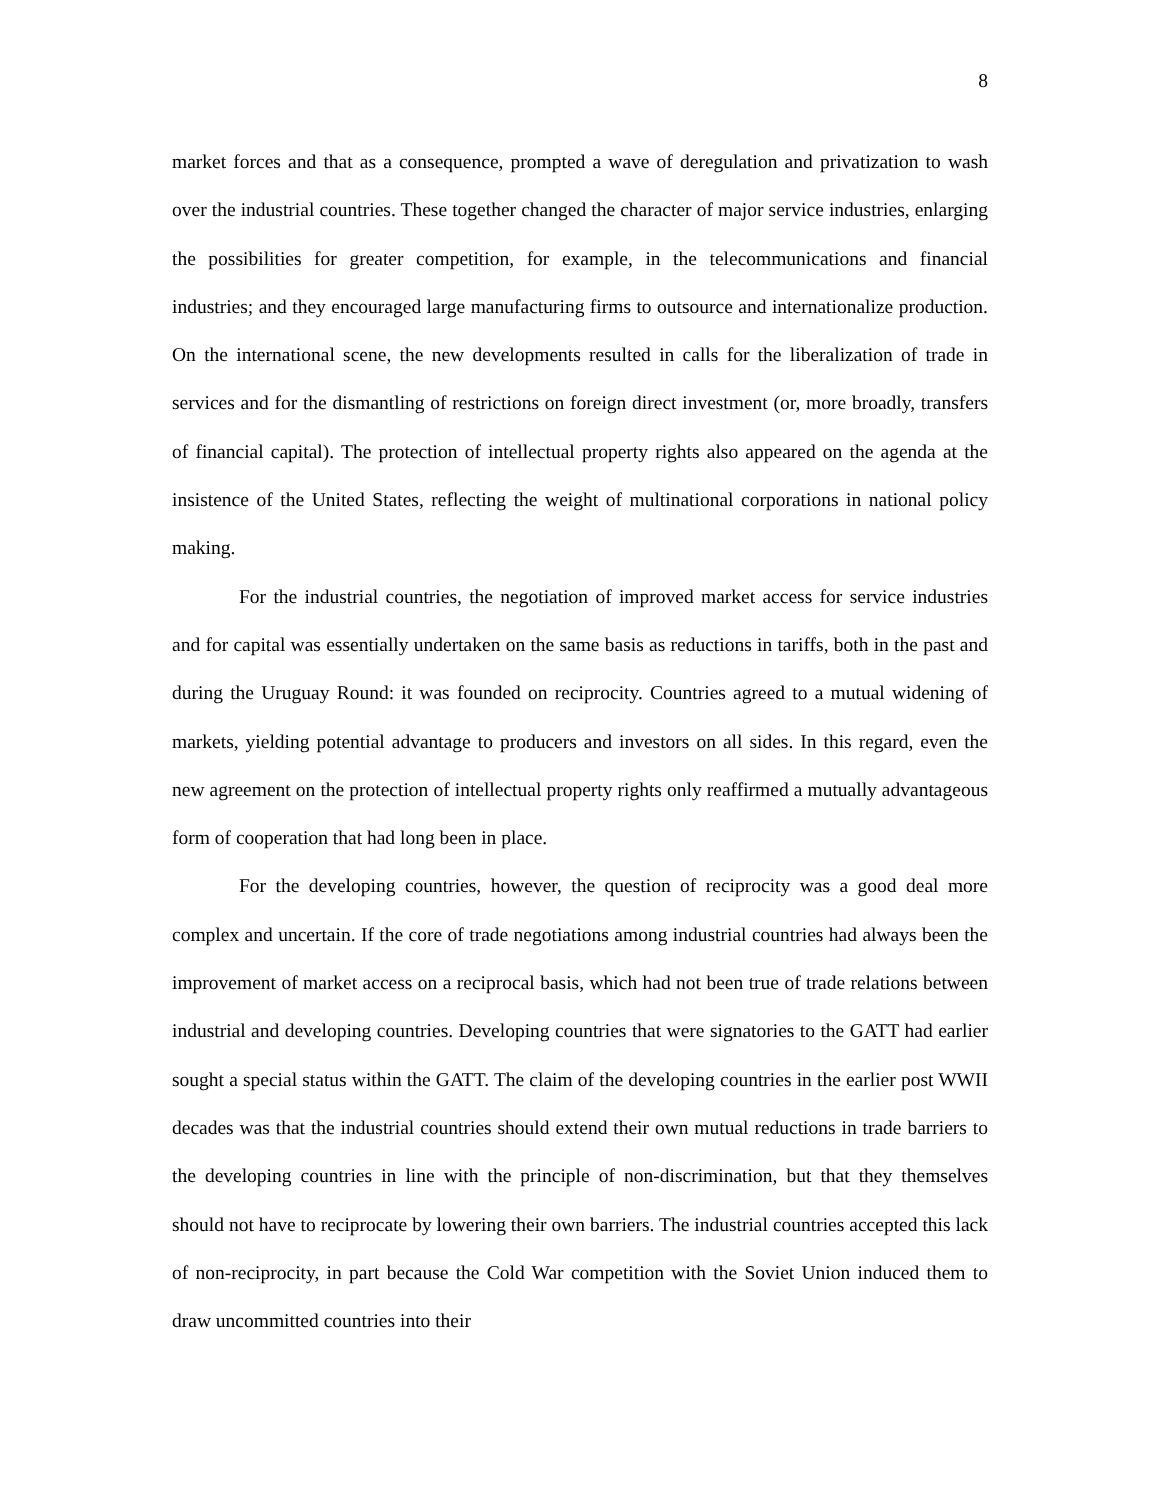8
market forces and that as a consequence, prompted a wave of deregulation and privatization to wash over the industrial countries. These together changed the character of major service industries, enlarging the possibilities for greater competition, for example, in the telecommunications and financial industries; and they encouraged large manufacturing firms to outsource and internationalize production. On the international scene, the new developments resulted in calls for the liberalization of trade in services and for the dismantling of restrictions on foreign direct investment (or, more broadly, transfers of financial capital). The protection of intellectual property rights also appeared on the agenda at the insistence of the United States, reflecting the weight of multinational corporations in national policy making.
For the industrial countries, the negotiation of improved market access for service industries and for capital was essentially undertaken on the same basis as reductions in tariffs, both in the past and during the Uruguay Round: it was founded on reciprocity. Countries agreed to a mutual widening of markets, yielding potential advantage to producers and investors on all sides. In this regard, even the new agreement on the protection of intellectual property rights only reaffirmed a mutually advantageous form of cooperation that had long been in place.
For the developing countries, however, the question of reciprocity was a good deal more complex and uncertain. If the core of trade negotiations among industrial countries had always been the improvement of market access on a reciprocal basis, which had not been true of trade relations between industrial and developing countries. Developing countries that were signatories to the GATT had earlier sought a special status within the GATT. The claim of the developing countries in the earlier post WWII decades was that the industrial countries should extend their own mutual reductions in trade barriers to the developing countries in line with the principle of non-discrimination, but that they themselves should not have to reciprocate by lowering their own barriers. The industrial countries accepted this lack of non-reciprocity, in part because the Cold War competition with the Soviet Union induced them to draw uncommitted countries into their